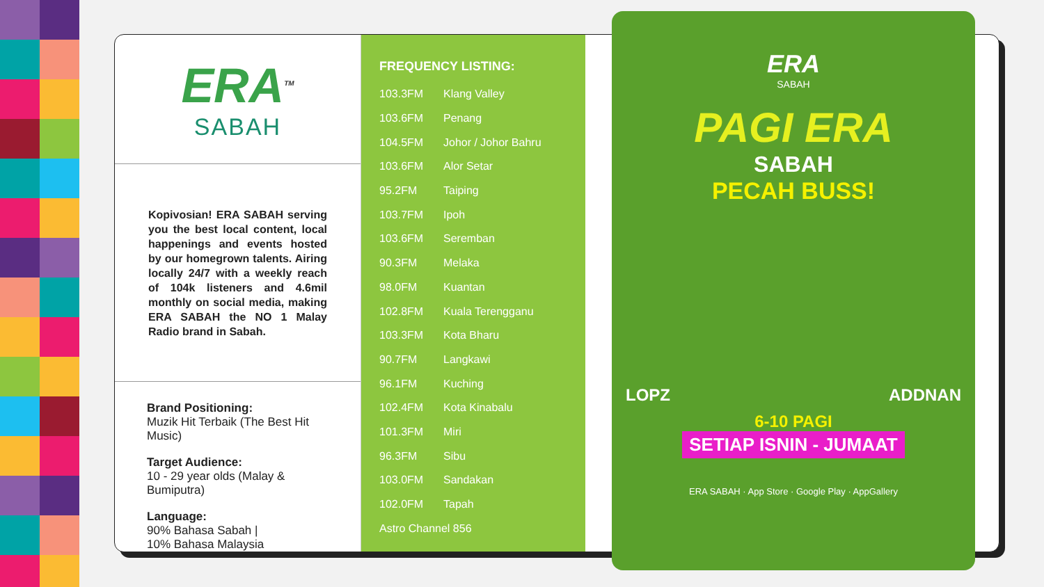ERA<sup>TM</sup>
SABAH
Kopivosian! ERA SABAH serving you the best local content, local happenings and events hosted by our homegrown talents. Airing locally 24/7 with a weekly reach of 104k listeners and 4.6mil monthly on social media, making ERA SABAH the NO 1 Malay Radio brand in Sabah.
Brand Positioning:
Muzik Hit Terbaik (The Best Hit Music)
Target Audience:
10 - 29 year olds (Malay & Bumiputra)
Language:
90% Bahasa Sabah |
10% Bahasa Malaysia
FREQUENCY LISTING:
| 103.3FM | Klang Valley |
| 103.6FM | Penang |
| 104.5FM | Johor / Johor Bahru |
| 103.6FM | Alor Setar |
| 95.2FM | Taiping |
| 103.7FM | Ipoh |
| 103.6FM | Seremban |
| 90.3FM | Melaka |
| 98.0FM | Kuantan |
| 102.8FM | Kuala Terengganu |
| 103.3FM | Kota Bharu |
| 90.7FM | Langkawi |
| 96.1FM | Kuching |
| 102.4FM | Kota Kinabalu |
| 101.3FM | Miri |
| 96.3FM | Sibu |
| 103.0FM | Sandakan |
| 102.0FM | Tapah |
| Astro Channel 856 | |
ERA
SABAH
PAGI ERA
SABAH
PECAH BUSS!
LOPZ ADDNAN
6-10 PAGI
SETIAP ISNIN - JUMAAT
ERA SABAH · App Store · Google Play · AppGallery